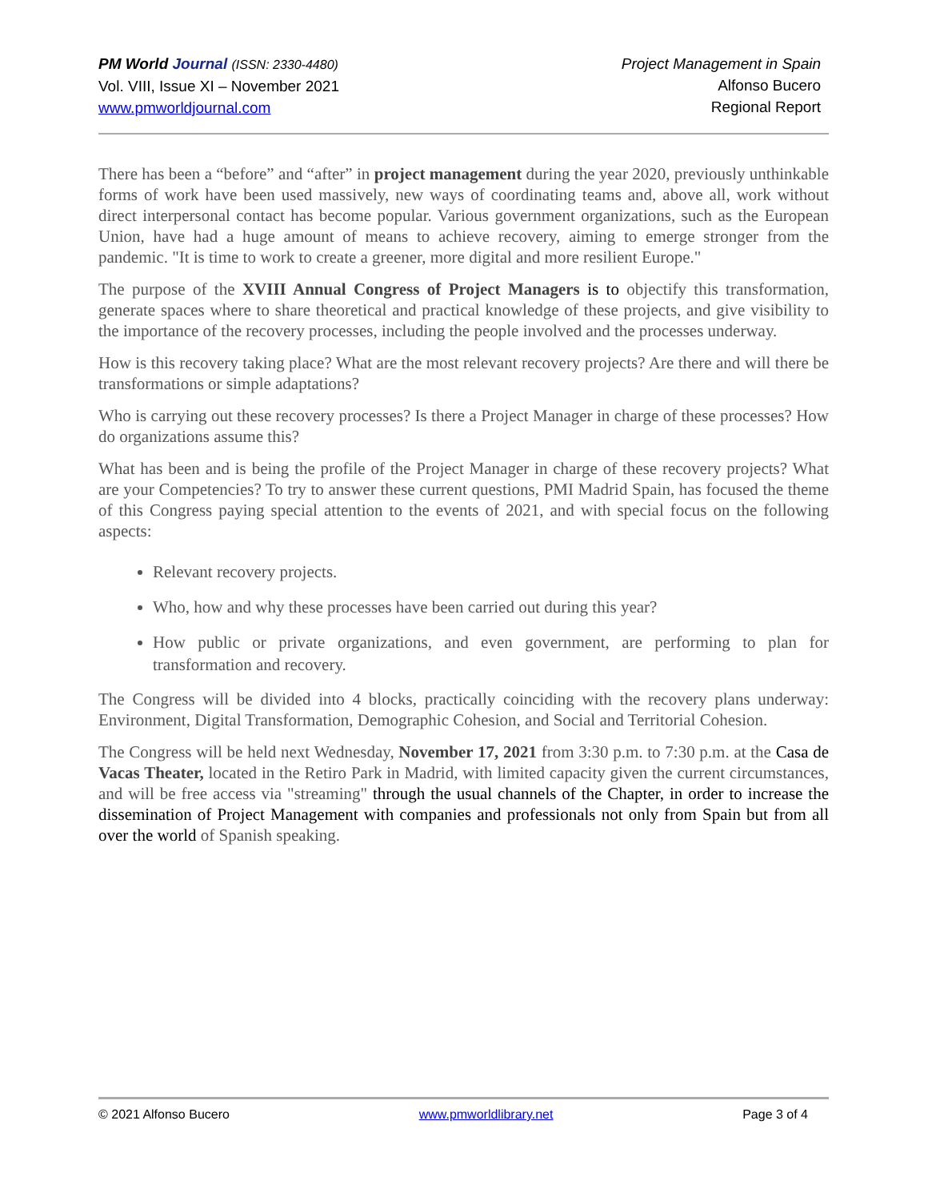PM World Journal (ISSN: 2330-4480)
Vol. VIII, Issue XI – November 2021
www.pmworldjournal.com
Project Management in Spain
Alfonso Bucero
Regional Report
There has been a “before” and “after” in project management during the year 2020, previously unthinkable forms of work have been used massively, new ways of coordinating teams and, above all, work without direct interpersonal contact has become popular. Various government organizations, such as the European Union, have had a huge amount of means to achieve recovery, aiming to emerge stronger from the pandemic. "It is time to work to create a greener, more digital and more resilient Europe."
The purpose of the XVIII Annual Congress of Project Managers is to objectify this transformation, generate spaces where to share theoretical and practical knowledge of these projects, and give visibility to the importance of the recovery processes, including the people involved and the processes underway.
How is this recovery taking place? What are the most relevant recovery projects? Are there and will there be transformations or simple adaptations?
Who is carrying out these recovery processes? Is there a Project Manager in charge of these processes? How do organizations assume this?
What has been and is being the profile of the Project Manager in charge of these recovery projects? What are your Competencies? To try to answer these current questions, PMI Madrid Spain, has focused the theme of this Congress paying special attention to the events of 2021, and with special focus on the following aspects:
Relevant recovery projects.
Who, how and why these processes have been carried out during this year?
How public or private organizations, and even government, are performing to plan for transformation and recovery.
The Congress will be divided into 4 blocks, practically coinciding with the recovery plans underway: Environment, Digital Transformation, Demographic Cohesion, and Social and Territorial Cohesion.
The Congress will be held next Wednesday, November 17, 2021 from 3:30 p.m. to 7:30 p.m. at the Casa de Vacas Theater, located in the Retiro Park in Madrid, with limited capacity given the current circumstances, and will be free access via "streaming" through the usual channels of the Chapter, in order to increase the dissemination of Project Management with companies and professionals not only from Spain but from all over the world of Spanish speaking.
© 2021 Alfonso Bucero www.pmworldlibrary.net Page 3 of 4